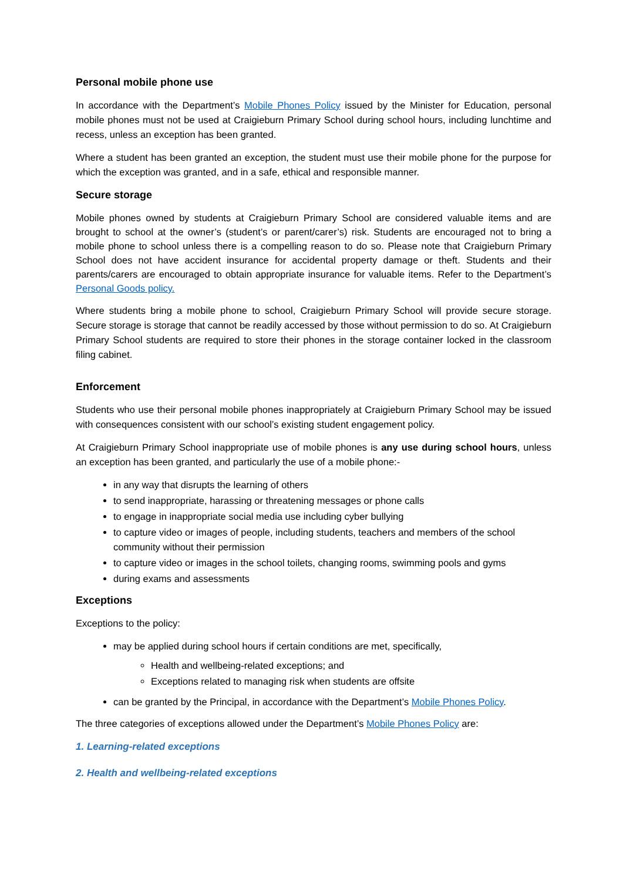Personal mobile phone use
In accordance with the Department’s Mobile Phones Policy issued by the Minister for Education, personal mobile phones must not be used at Craigieburn Primary School during school hours, including lunchtime and recess, unless an exception has been granted.
Where a student has been granted an exception, the student must use their mobile phone for the purpose for which the exception was granted, and in a safe, ethical and responsible manner.
Secure storage
Mobile phones owned by students at Craigieburn Primary School are considered valuable items and are brought to school at the owner’s (student’s or parent/carer’s) risk. Students are encouraged not to bring a mobile phone to school unless there is a compelling reason to do so. Please note that Craigieburn Primary School does not have accident insurance for accidental property damage or theft. Students and their parents/carers are encouraged to obtain appropriate insurance for valuable items. Refer to the Department’s Personal Goods policy.
Where students bring a mobile phone to school, Craigieburn Primary School will provide secure storage. Secure storage is storage that cannot be readily accessed by those without permission to do so. At Craigieburn Primary School students are required to store their phones in the storage container locked in the classroom filing cabinet.
Enforcement
Students who use their personal mobile phones inappropriately at Craigieburn Primary School may be issued with consequences consistent with our school’s existing student engagement policy.
At Craigieburn Primary School inappropriate use of mobile phones is any use during school hours, unless an exception has been granted, and particularly the use of a mobile phone:-
in any way that disrupts the learning of others
to send inappropriate, harassing or threatening messages or phone calls
to engage in inappropriate social media use including cyber bullying
to capture video or images of people, including students, teachers and members of the school community without their permission
to capture video or images in the school toilets, changing rooms, swimming pools and gyms
during exams and assessments
Exceptions
Exceptions to the policy:
may be applied during school hours if certain conditions are met, specifically,
Health and wellbeing-related exceptions; and
Exceptions related to managing risk when students are offsite
can be granted by the Principal, in accordance with the Department’s Mobile Phones Policy.
The three categories of exceptions allowed under the Department’s Mobile Phones Policy are:
1. Learning-related exceptions
2. Health and wellbeing-related exceptions